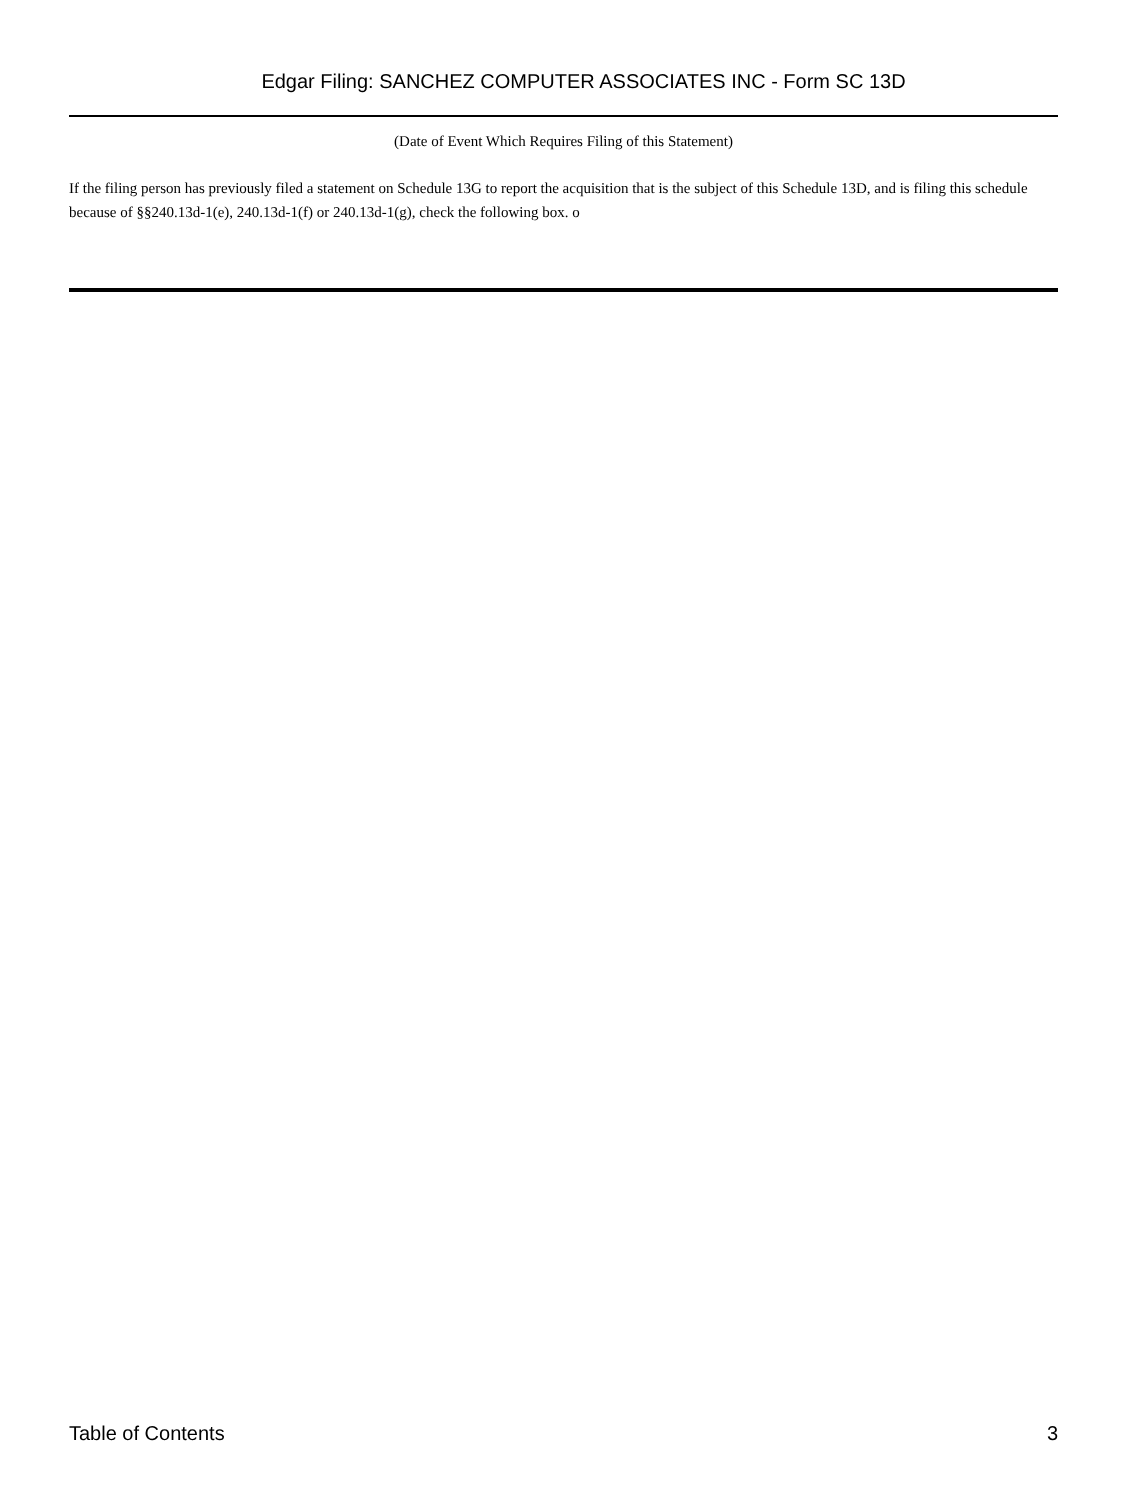Edgar Filing: SANCHEZ COMPUTER ASSOCIATES INC - Form SC 13D
(Date of Event Which Requires Filing of this Statement)
If the filing person has previously filed a statement on Schedule 13G to report the acquisition that is the subject of this Schedule 13D, and is filing this schedule because of §§240.13d-1(e), 240.13d-1(f) or 240.13d-1(g), check the following box. o
Table of Contents 3